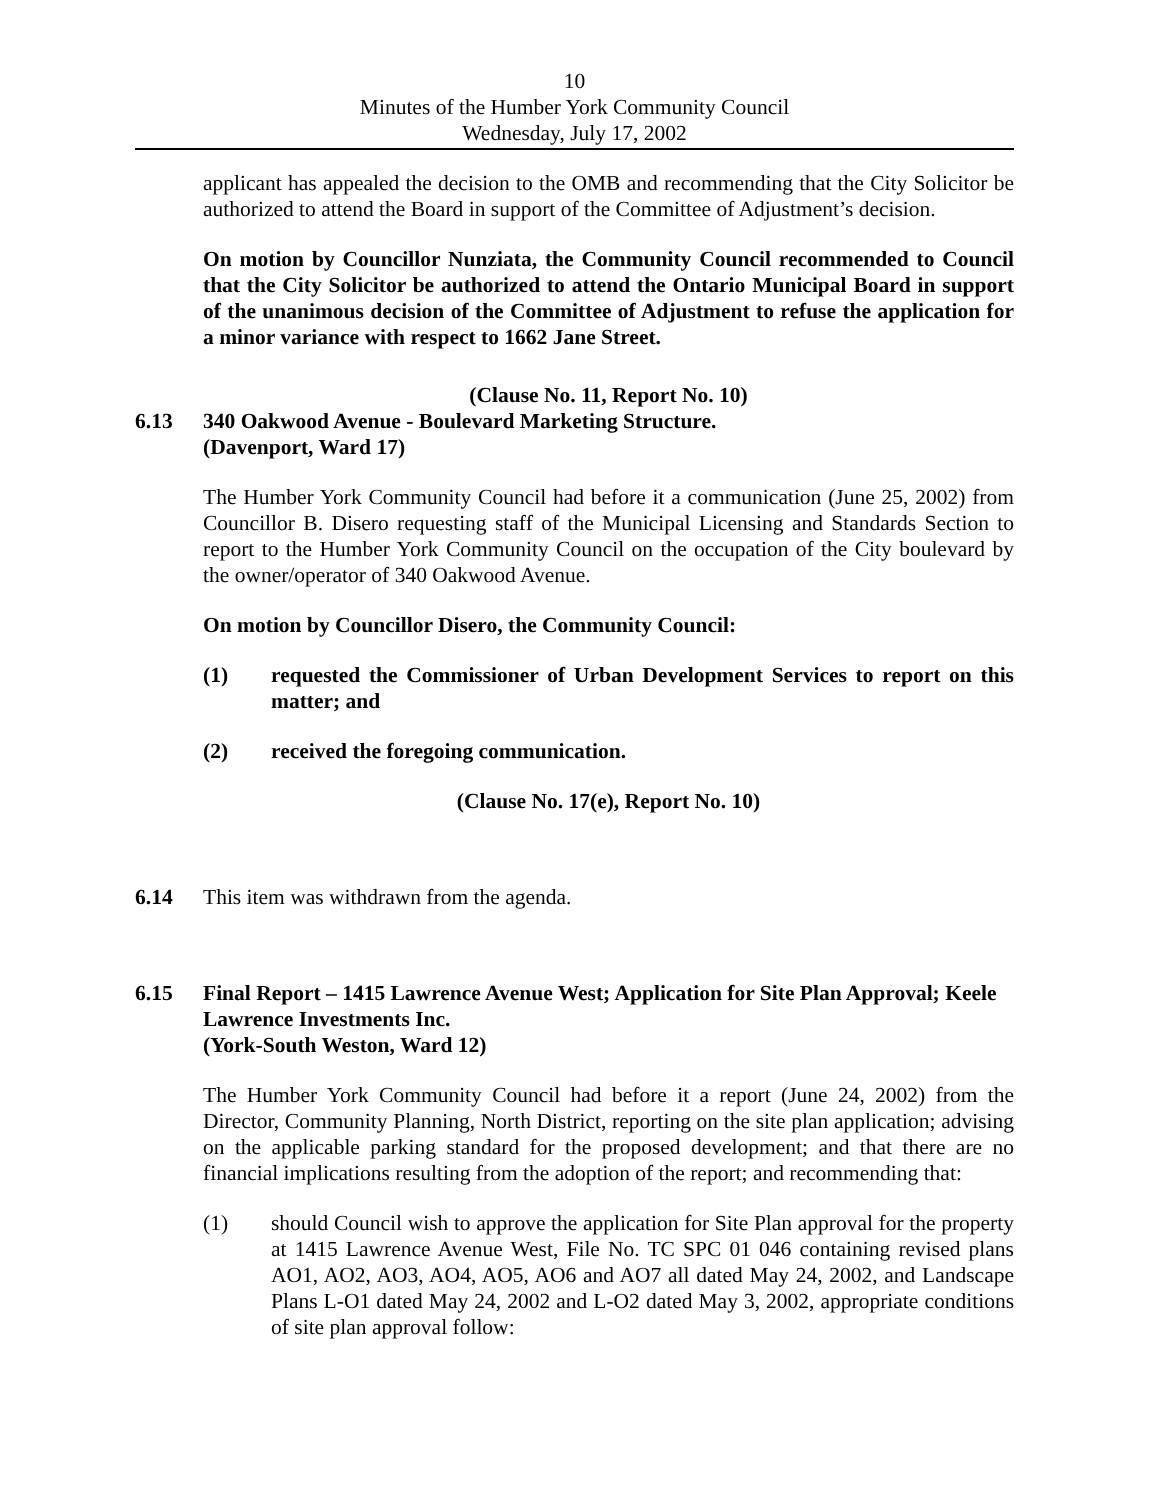10
Minutes of the Humber York Community Council
Wednesday, July 17, 2002
applicant has appealed the decision to the OMB and recommending that the City Solicitor be authorized to attend the Board in support of the Committee of Adjustment’s decision.
On motion by Councillor Nunziata, the Community Council recommended to Council that the City Solicitor be authorized to attend the Ontario Municipal Board in support of the unanimous decision of the Committee of Adjustment to refuse the application for a minor variance with respect to 1662 Jane Street.
(Clause No. 11, Report No. 10)
6.13 340 Oakwood Avenue - Boulevard Marketing Structure.
(Davenport, Ward 17)
The Humber York Community Council had before it a communication (June 25, 2002) from Councillor B. Disero requesting staff of the Municipal Licensing and Standards Section to report to the Humber York Community Council on the occupation of the City boulevard by the owner/operator of 340 Oakwood Avenue.
On motion by Councillor Disero, the Community Council:
(1) requested the Commissioner of Urban Development Services to report on this matter; and
(2) received the foregoing communication.
(Clause No. 17(e), Report No. 10)
6.14 This item was withdrawn from the agenda.
6.15 Final Report – 1415 Lawrence Avenue West; Application for Site Plan Approval; Keele Lawrence Investments Inc.
(York-South Weston, Ward 12)
The Humber York Community Council had before it a report (June 24, 2002) from the Director, Community Planning, North District, reporting on the site plan application; advising on the applicable parking standard for the proposed development; and that there are no financial implications resulting from the adoption of the report; and recommending that:
(1) should Council wish to approve the application for Site Plan approval for the property at 1415 Lawrence Avenue West, File No. TC SPC 01 046 containing revised plans AO1, AO2, AO3, AO4, AO5, AO6 and AO7 all dated May 24, 2002, and Landscape Plans L-O1 dated May 24, 2002 and L-O2 dated May 3, 2002, appropriate conditions of site plan approval follow: